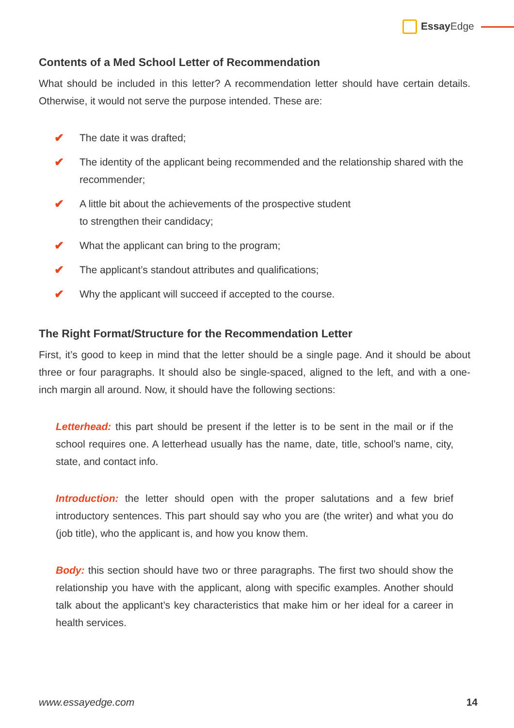Essay Edge
Contents of a Med School Letter of Recommendation
What should be included in this letter? A recommendation letter should have certain details. Otherwise, it would not serve the purpose intended. These are:
✔ The date it was drafted;
✔ The identity of the applicant being recommended and the relationship shared with the recommender;
✔ A little bit about the achievements of the prospective student
to strengthen their candidacy;
✔ What the applicant can bring to the program;
✔ The applicant’s standout attributes and qualifications;
✔ Why the applicant will succeed if accepted to the course.
The Right Format/Structure for the Recommendation Letter
First, it’s good to keep in mind that the letter should be a single page. And it should be about three or four paragraphs. It should also be single-spaced, aligned to the left, and with a one-inch margin all around. Now, it should have the following sections:
Letterhead: this part should be present if the letter is to be sent in the mail or if the school requires one. A letterhead usually has the name, date, title, school’s name, city, state, and contact info.
Introduction: the letter should open with the proper salutations and a few brief introductory sentences. This part should say who you are (the writer) and what you do (job title), who the applicant is, and how you know them.
Body: this section should have two or three paragraphs. The first two should show the relationship you have with the applicant, along with specific examples. Another should talk about the applicant’s key characteristics that make him or her ideal for a career in health services.
www.essayedge.com 14